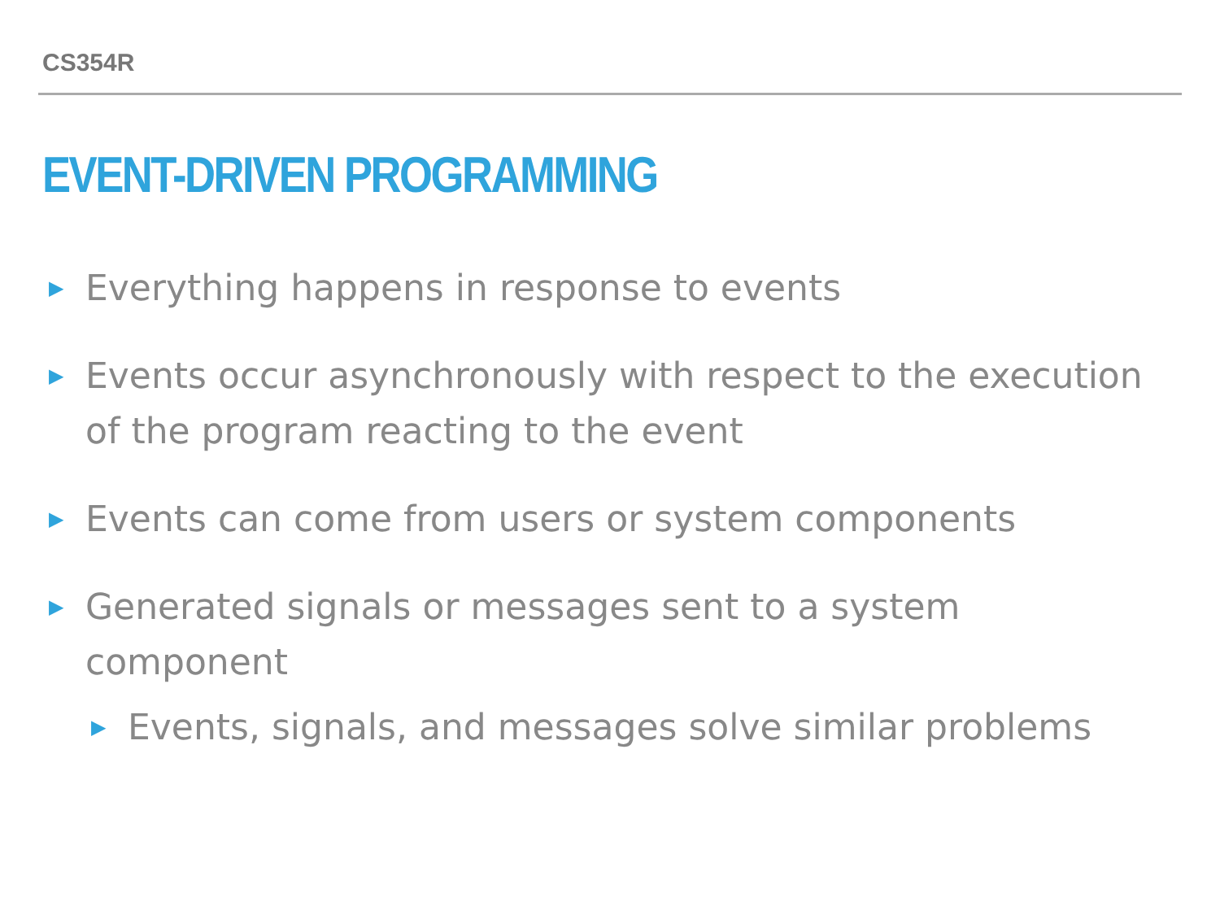CS354R
EVENT-DRIVEN PROGRAMMING
▶ Everything happens in response to events
▶ Events occur asynchronously with respect to the execution of the program reacting to the event
▶ Events can come from users or system components
▶ Generated signals or messages sent to a system component
▶ Events, signals, and messages solve similar problems